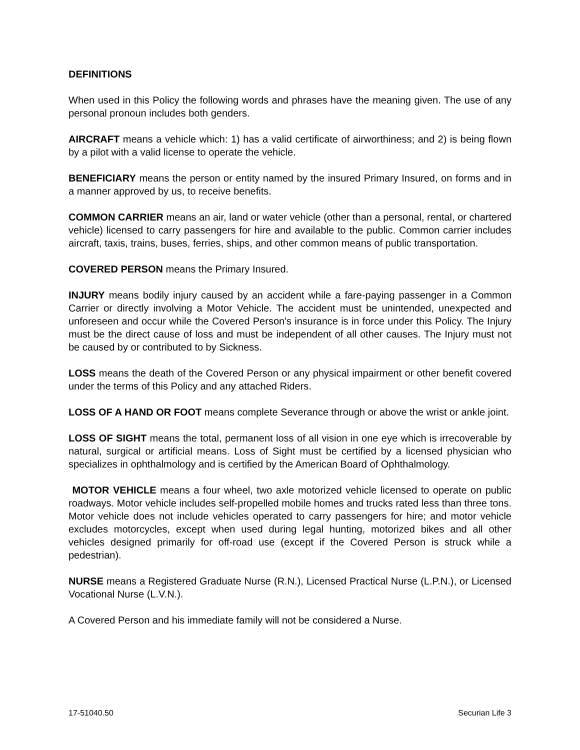DEFINITIONS
When used in this Policy the following words and phrases have the meaning given. The use of any personal pronoun includes both genders.
AIRCRAFT means a vehicle which: 1) has a valid certificate of airworthiness; and 2) is being flown by a pilot with a valid license to operate the vehicle.
BENEFICIARY means the person or entity named by the insured Primary Insured, on forms and in a manner approved by us, to receive benefits.
COMMON CARRIER means an air, land or water vehicle (other than a personal, rental, or chartered vehicle) licensed to carry passengers for hire and available to the public. Common carrier includes aircraft, taxis, trains, buses, ferries, ships, and other common means of public transportation.
COVERED PERSON means the Primary Insured.
INJURY means bodily injury caused by an accident while a fare-paying passenger in a Common Carrier or directly involving a Motor Vehicle. The accident must be unintended, unexpected and unforeseen and occur while the Covered Person's insurance is in force under this Policy. The Injury must be the direct cause of loss and must be independent of all other causes. The Injury must not be caused by or contributed to by Sickness.
LOSS means the death of the Covered Person or any physical impairment or other benefit covered under the terms of this Policy and any attached Riders.
LOSS OF A HAND OR FOOT means complete Severance through or above the wrist or ankle joint.
LOSS OF SIGHT means the total, permanent loss of all vision in one eye which is irrecoverable by natural, surgical or artificial means. Loss of Sight must be certified by a licensed physician who specializes in ophthalmology and is certified by the American Board of Ophthalmology.
MOTOR VEHICLE means a four wheel, two axle motorized vehicle licensed to operate on public roadways. Motor vehicle includes self-propelled mobile homes and trucks rated less than three tons. Motor vehicle does not include vehicles operated to carry passengers for hire; and motor vehicle excludes motorcycles, except when used during legal hunting, motorized bikes and all other vehicles designed primarily for off-road use (except if the Covered Person is struck while a pedestrian).
NURSE means a Registered Graduate Nurse (R.N.), Licensed Practical Nurse (L.P.N.), or Licensed Vocational Nurse (L.V.N.).
A Covered Person and his immediate family will not be considered a Nurse.
17-51040.50 Securian Life 3